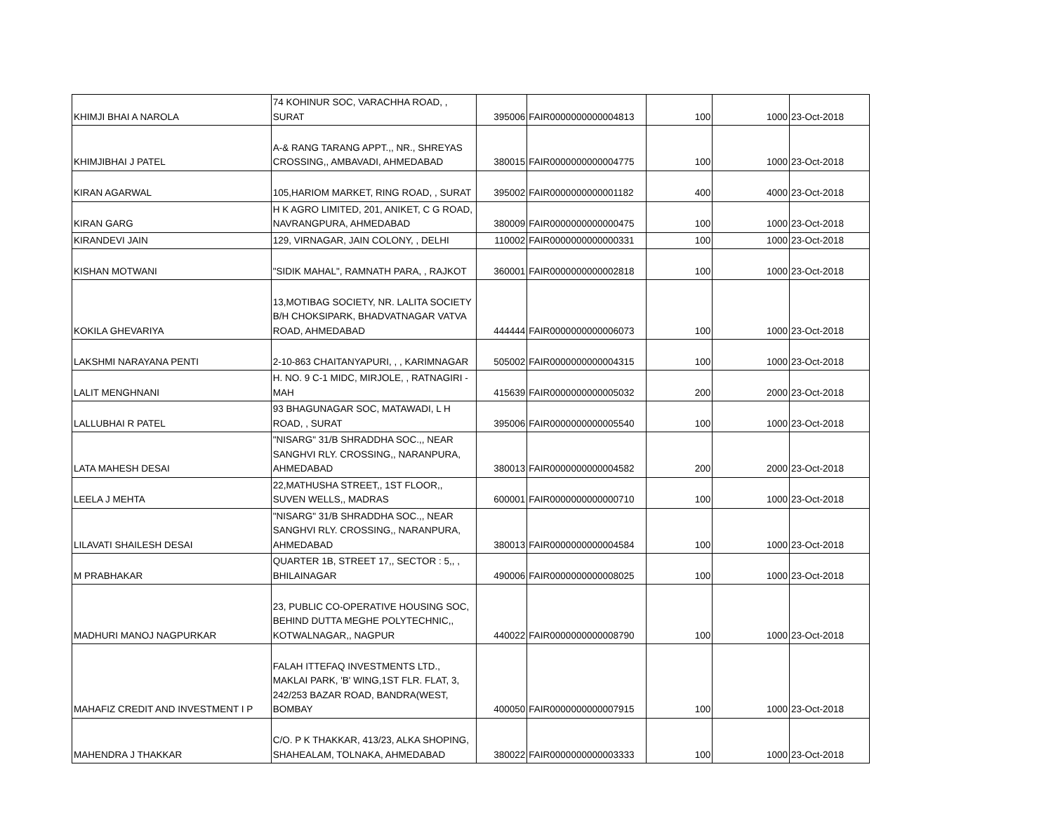| KHIMJI BHAI A NAROLA | 74 KOHINUR SOC, VARACHHA ROAD, , SURAT | 395006 | FAIR0000000000004813 | 100 | 1000 | 23-Oct-2018 |
| KHIMJIBHAI J PATEL | A-& RANG TARANG APPT.,, NR., SHREYAS CROSSING,, AMBAVADI, AHMEDABAD | 380015 | FAIR0000000000004775 | 100 | 1000 | 23-Oct-2018 |
| KIRAN AGARWAL | 105,HARIOM MARKET, RING ROAD, , SURAT | 395002 | FAIR0000000000001182 | 400 | 4000 | 23-Oct-2018 |
| KIRAN GARG | H K AGRO LIMITED, 201, ANIKET, C G ROAD, NAVRANGPURA, AHMEDABAD | 380009 | FAIR0000000000000475 | 100 | 1000 | 23-Oct-2018 |
| KIRANDEVI JAIN | 129, VIRNAGAR, JAIN COLONY, , DELHI | 110002 | FAIR0000000000000331 | 100 | 1000 | 23-Oct-2018 |
| KISHAN MOTWANI | "SIDIK MAHAL", RAMNATH PARA, , RAJKOT | 360001 | FAIR0000000000002818 | 100 | 1000 | 23-Oct-2018 |
| KOKILA GHEVARIYA | 13,MOTIBAG SOCIETY, NR. LALITA SOCIETY B/H CHOKSIPARK, BHADVATNAGAR VATVA ROAD, AHMEDABAD | 444444 | FAIR0000000000006073 | 100 | 1000 | 23-Oct-2018 |
| LAKSHMI NARAYANA PENTI | 2-10-863 CHAITANYAPURI, , , KARIMNAGAR | 505002 | FAIR0000000000004315 | 100 | 1000 | 23-Oct-2018 |
| LALIT MENGHNANI | H. NO. 9 C-1 MIDC, MIRJOLE, , RATNAGIRI - MAH | 415639 | FAIR0000000000005032 | 200 | 2000 | 23-Oct-2018 |
| LALLUBHAI R PATEL | 93 BHAGUNAGAR SOC, MATAWADI, L H ROAD, , SURAT | 395006 | FAIR0000000000005540 | 100 | 1000 | 23-Oct-2018 |
| LATA MAHESH DESAI | "NISARG" 31/B SHRADDHA SOC.,, NEAR SANGHVI RLY. CROSSING,, NARANPURA, AHMEDABAD | 380013 | FAIR0000000000004582 | 200 | 2000 | 23-Oct-2018 |
| LEELA J MEHTA | 22,MATHUSHA STREET,, 1ST FLOOR,, SUVEN WELLS,, MADRAS | 600001 | FAIR0000000000000710 | 100 | 1000 | 23-Oct-2018 |
| LILAVATI SHAILESH DESAI | "NISARG" 31/B SHRADDHA SOC.,, NEAR SANGHVI RLY. CROSSING,, NARANPURA, AHMEDABAD | 380013 | FAIR0000000000004584 | 100 | 1000 | 23-Oct-2018 |
| M PRABHAKAR | QUARTER 1B, STREET 17,, SECTOR : 5,, , BHILAINAGAR | 490006 | FAIR0000000000008025 | 100 | 1000 | 23-Oct-2018 |
| MADHURI MANOJ NAGPURKAR | 23, PUBLIC CO-OPERATIVE HOUSING SOC, BEHIND DUTTA MEGHE POLYTECHNIC,, KOTWALNAGAR,, NAGPUR | 440022 | FAIR0000000000008790 | 100 | 1000 | 23-Oct-2018 |
| MAHAFIZ CREDIT AND INVESTMENT I P | FALAH ITTEFAQ INVESTMENTS LTD., MAKLAI PARK, 'B' WING,1ST FLR. FLAT, 3, 242/253 BAZAR ROAD, BANDRA(WEST, BOMBAY | 400050 | FAIR0000000000007915 | 100 | 1000 | 23-Oct-2018 |
| MAHENDRA J THAKKAR | C/O. P K THAKKAR, 413/23, ALKA SHOPING, SHAHEALAM, TOLNAKA, AHMEDABAD | 380022 | FAIR0000000000003333 | 100 | 1000 | 23-Oct-2018 |